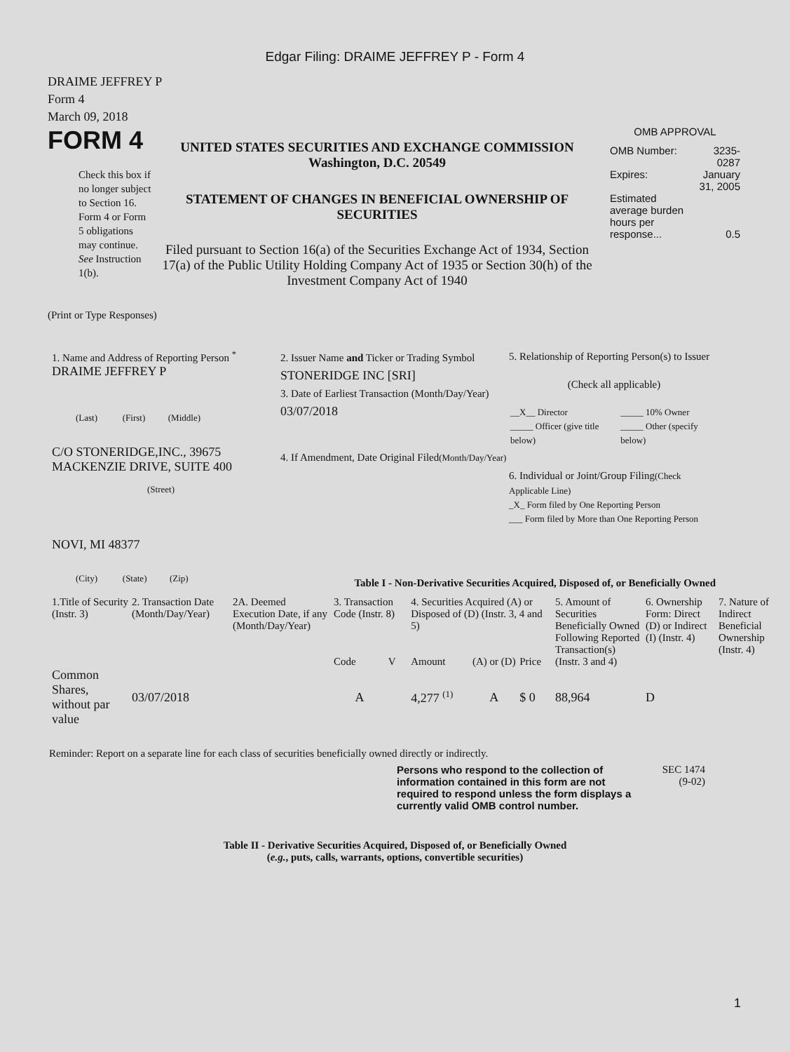Edgar Filing: DRAIME JEFFREY P - Form 4
DRAIME JEFFREY P
Form 4
March 09, 2018
FORM 4
Check this box if no longer subject to Section 16. Form 4 or Form 5 obligations may continue. See Instruction 1(b).
UNITED STATES SECURITIES AND EXCHANGE COMMISSION
Washington, D.C. 20549
STATEMENT OF CHANGES IN BENEFICIAL OWNERSHIP OF SECURITIES
Filed pursuant to Section 16(a) of the Securities Exchange Act of 1934, Section 17(a) of the Public Utility Holding Company Act of 1935 or Section 30(h) of the Investment Company Act of 1940
OMB APPROVAL
| OMB Number: | 3235-0287 |
| Expires: | January 31, 2005 |
| Estimated average burden hours per response... | 0.5 |
(Print or Type Responses)
1. Name and Address of Reporting Person <sup>*</sup>
DRAIME JEFFREY P
(Last) (First) (Middle)
C/O STONERIDGE,INC., 39675 MACKENZIE DRIVE, SUITE 400
(Street)
NOVI, MI 48377
(City) (State) (Zip)
2. Issuer Name and Ticker or Trading Symbol
STONERIDGE INC [SRI]
3. Date of Earliest Transaction (Month/Day/Year)
03/07/2018
4. If Amendment, Date Original Filed(Month/Day/Year)
5. Relationship of Reporting Person(s) to Issuer
(Check all applicable)
| __X__ Director | _____ 10% Owner |
| _____ Officer (give title below) | _____ Other (specify below) |
6. Individual or Joint/Group Filing(Check Applicable Line)
_X_ Form filed by One Reporting Person
___ Form filed by More than One Reporting Person
Table I - Non-Derivative Securities Acquired, Disposed of, or Beneficially Owned
| 1.Title of Security (Instr. 3) | 2. Transaction Date (Month/Day/Year) | 2A. Deemed Execution Date, if any (Month/Day/Year) | 3. Transaction Code (Instr. 8) | | 4. Securities Acquired (A) or Disposed of (D) (Instr. 3, 4 and 5) | | | 5. Amount of Securities Beneficially Owned Following Reported Transaction(s) (Instr. 3 and 4) | 6. Ownership Form: Direct (D) or Indirect (I) (Instr. 4) | 7. Nature of Indirect Beneficial Ownership (Instr. 4) |
| --- | --- | --- | --- | --- | --- | --- | --- | --- | --- | --- |
| | | | Code | V | Amount | (A) or (D) | Price | | | |
| Common Shares, without par value | 03/07/2018 | | A | | 4,277 <sup>(1)</sup> | A | $ 0 | 88,964 | D | |
Reminder: Report on a separate line for each class of securities beneficially owned directly or indirectly.
Persons who respond to the collection of information contained in this form are not required to respond unless the form displays a currently valid OMB control number.
SEC 1474
(9-02)
Table II - Derivative Securities Acquired, Disposed of, or Beneficially Owned
(e.g., puts, calls, warrants, options, convertible securities)
1